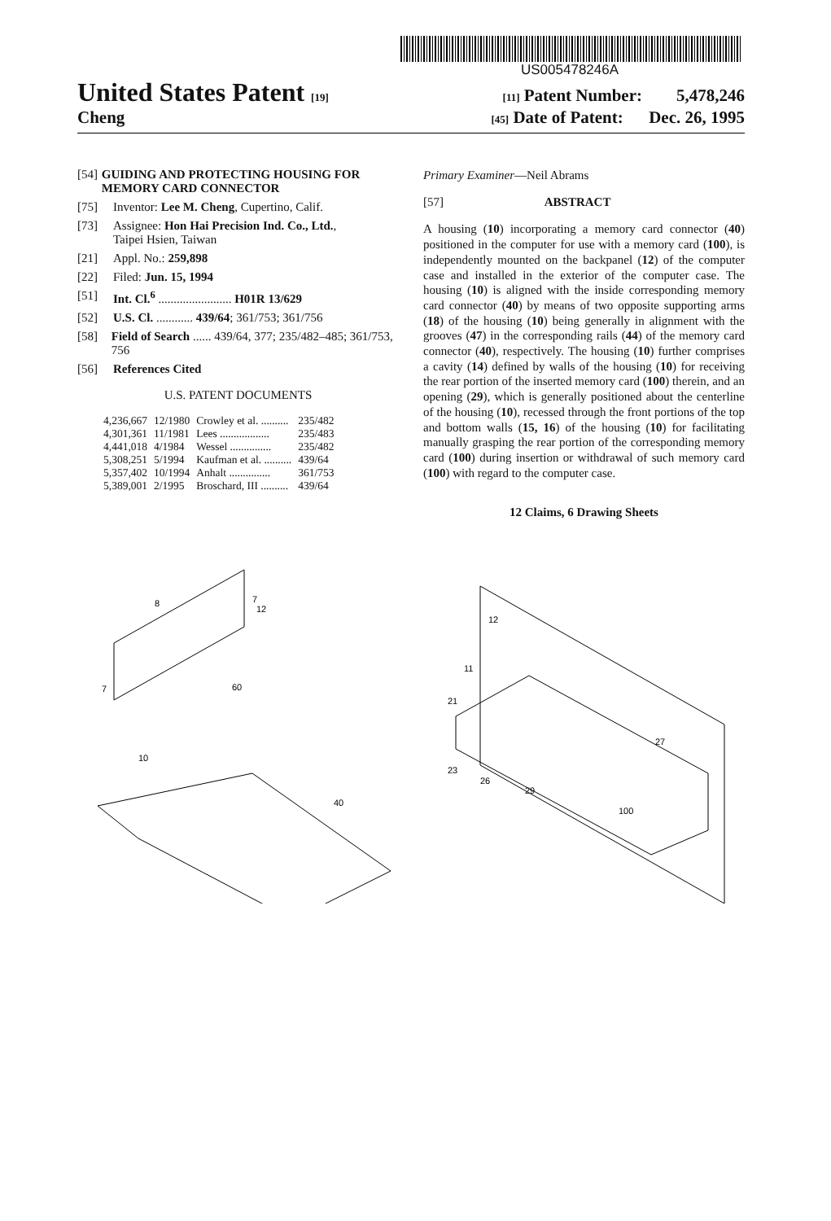US005478246A
United States Patent [19] [11] Patent Number: 5,478,246
Cheng [45] Date of Patent: Dec. 26, 1995
[54] GUIDING AND PROTECTING HOUSING FOR MEMORY CARD CONNECTOR
[75] Inventor: Lee M. Cheng, Cupertino, Calif.
[73] Assignee: Hon Hai Precision Ind. Co., Ltd.,
Taipei Hsien, Taiwan
[21] Appl. No.: 259,898
[22] Filed: Jun. 15, 1994
[51] Int. Cl.<sup>6</sup> ........................ H01R 13/629
[52] U.S. Cl. ............ 439/64; 361/753; 361/756
[58] Field of Search ...... 439/64, 377; 235/482–485; 361/753, 756
[56] References Cited
U.S. PATENT DOCUMENTS
| 4,236,667 | 12/1980 | Crowley et al. .......... | 235/482 |
| 4,301,361 | 11/1981 | Lees .................. | 235/483 |
| 4,441,018 | 4/1984 | Wessel ............... | 235/482 |
| 5,308,251 | 5/1994 | Kaufman et al. .......... | 439/64 |
| 5,357,402 | 10/1994 | Anhalt ............... | 361/753 |
| 5,389,001 | 2/1995 | Broschard, III .......... | 439/64 |
Primary Examiner—Neil Abrams
[57] ABSTRACT
A housing (10) incorporating a memory card connector (40) positioned in the computer for use with a memory card (100), is independently mounted on the backpanel (12) of the computer case and installed in the exterior of the computer case. The housing (10) is aligned with the inside corresponding memory card connector (40) by means of two opposite supporting arms (18) of the housing (10) being generally in alignment with the grooves (47) in the corresponding rails (44) of the memory card connector (40), respectively. The housing (10) further comprises a cavity (14) defined by walls of the housing (10) for receiving the rear portion of the inserted memory card (100) therein, and an opening (29), which is generally positioned about the centerline of the housing (10), recessed through the front portions of the top and bottom walls (15, 16) of the housing (10) for facilitating manually grasping the rear portion of the corresponding memory card (100) during insertion or withdrawal of such memory card (100) with regard to the computer case.
12 Claims, 6 Drawing Sheets
8
7
12
7
60
10
40
12
11
21
27
23
26
29
100